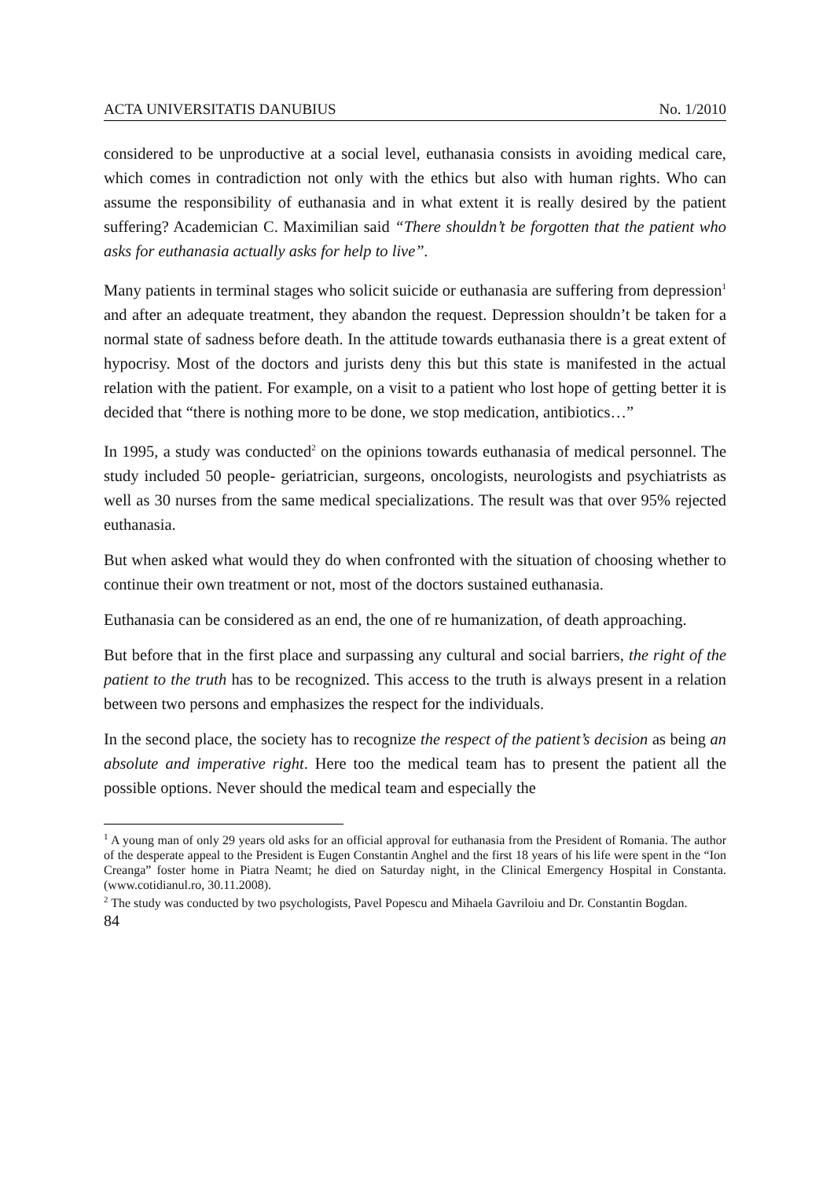ACTA UNIVERSITATIS DANUBIUS No. 1/2010
considered to be unproductive at a social level, euthanasia consists in avoiding medical care, which comes in contradiction not only with the ethics but also with human rights. Who can assume the responsibility of euthanasia and in what extent it is really desired by the patient suffering? Academician C. Maximilian said “There shouldn’t be forgotten that the patient who asks for euthanasia actually asks for help to live”.
Many patients in terminal stages who solicit suicide or euthanasia are suffering from depression<sup>1</sup> and after an adequate treatment, they abandon the request. Depression shouldn’t be taken for a normal state of sadness before death. In the attitude towards euthanasia there is a great extent of hypocrisy. Most of the doctors and jurists deny this but this state is manifested in the actual relation with the patient. For example, on a visit to a patient who lost hope of getting better it is decided that “there is nothing more to be done, we stop medication, antibiotics…”
In 1995, a study was conducted<sup>2</sup> on the opinions towards euthanasia of medical personnel. The study included 50 people- geriatrician, surgeons, oncologists, neurologists and psychiatrists as well as 30 nurses from the same medical specializations. The result was that over 95% rejected euthanasia.
But when asked what would they do when confronted with the situation of choosing whether to continue their own treatment or not, most of the doctors sustained euthanasia.
Euthanasia can be considered as an end, the one of re humanization, of death approaching.
But before that in the first place and surpassing any cultural and social barriers, the right of the patient to the truth has to be recognized. This access to the truth is always present in a relation between two persons and emphasizes the respect for the individuals.
In the second place, the society has to recognize the respect of the patient’s decision as being an absolute and imperative right. Here too the medical team has to present the patient all the possible options. Never should the medical team and especially the
<sup>1</sup> A young man of only 29 years old asks for an official approval for euthanasia from the President of Romania. The author of the desperate appeal to the President is Eugen Constantin Anghel and the first 18 years of his life were spent in the “Ion Creanga” foster home in Piatra Neamt; he died on Saturday night, in the Clinical Emergency Hospital in Constanta. (www.cotidianul.ro, 30.11.2008).
<sup>2</sup> The study was conducted by two psychologists, Pavel Popescu and Mihaela Gavriloiu and Dr. Constantin Bogdan.
84